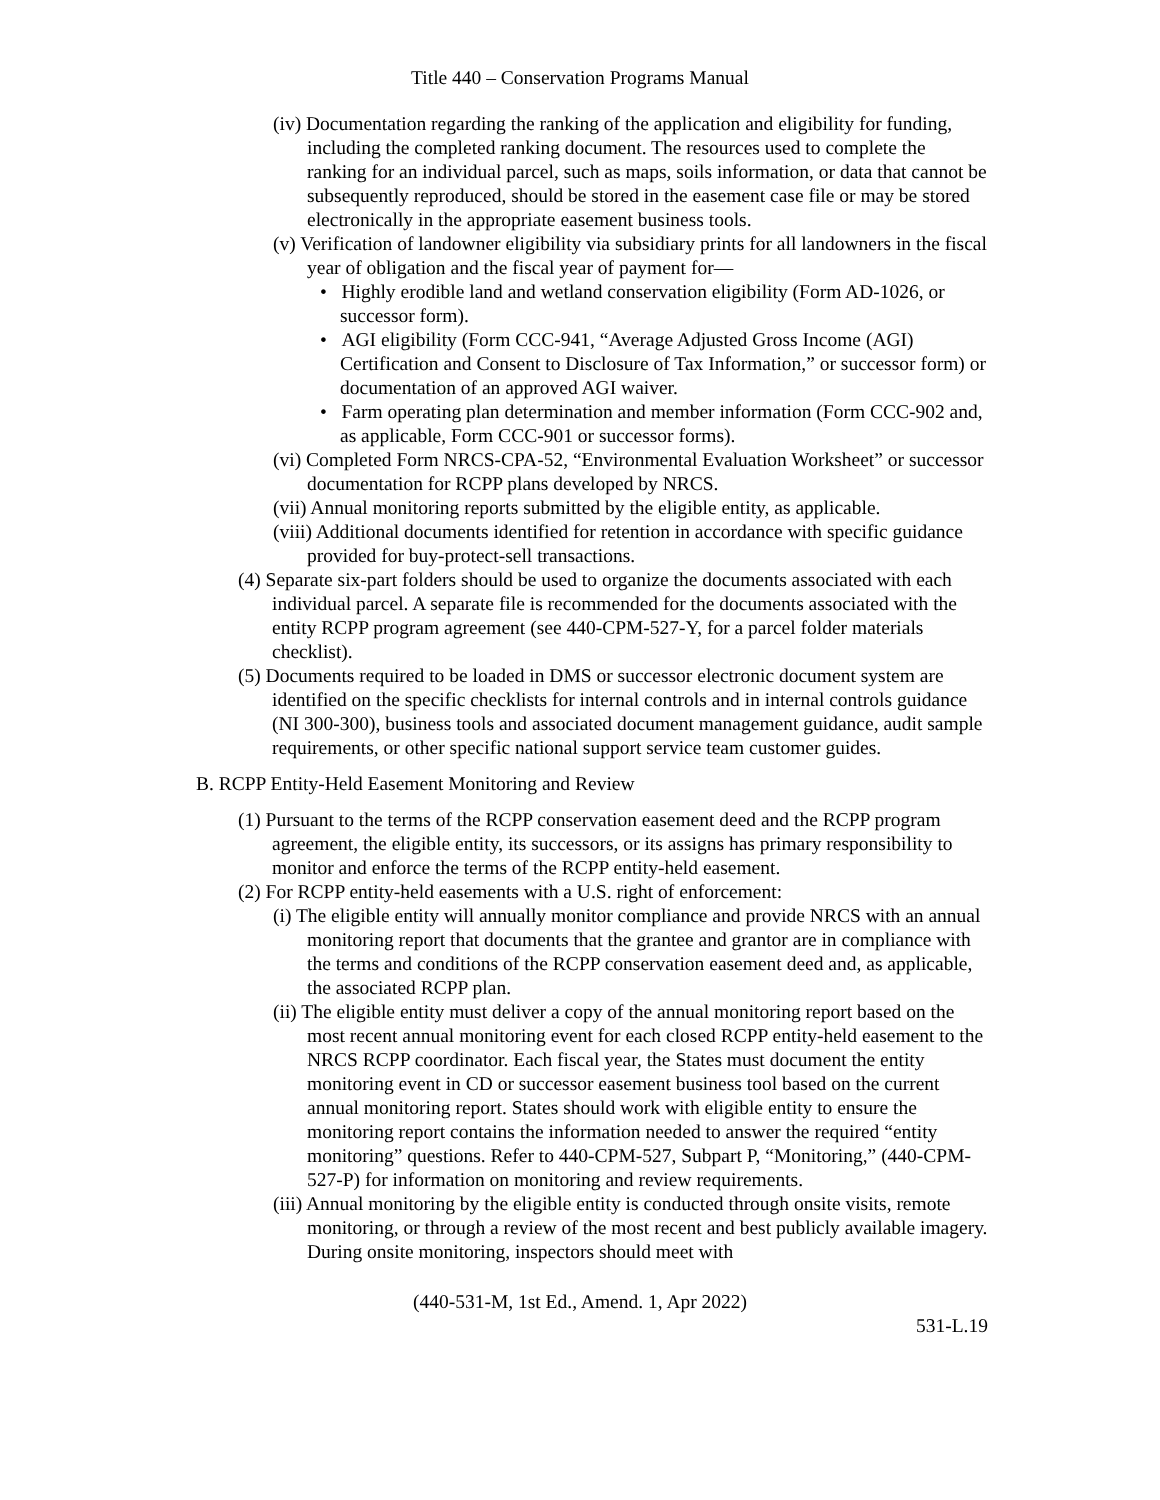Title 440 – Conservation Programs Manual
(iv) Documentation regarding the ranking of the application and eligibility for funding, including the completed ranking document. The resources used to complete the ranking for an individual parcel, such as maps, soils information, or data that cannot be subsequently reproduced, should be stored in the easement case file or may be stored electronically in the appropriate easement business tools.
(v) Verification of landowner eligibility via subsidiary prints for all landowners in the fiscal year of obligation and the fiscal year of payment for—
• Highly erodible land and wetland conservation eligibility (Form AD-1026, or successor form).
• AGI eligibility (Form CCC-941, “Average Adjusted Gross Income (AGI) Certification and Consent to Disclosure of Tax Information,” or successor form) or documentation of an approved AGI waiver.
• Farm operating plan determination and member information (Form CCC-902 and, as applicable, Form CCC-901 or successor forms).
(vi) Completed Form NRCS-CPA-52, “Environmental Evaluation Worksheet” or successor documentation for RCPP plans developed by NRCS.
(vii) Annual monitoring reports submitted by the eligible entity, as applicable.
(viii) Additional documents identified for retention in accordance with specific guidance provided for buy-protect-sell transactions.
(4) Separate six-part folders should be used to organize the documents associated with each individual parcel. A separate file is recommended for the documents associated with the entity RCPP program agreement (see 440-CPM-527-Y, for a parcel folder materials checklist).
(5) Documents required to be loaded in DMS or successor electronic document system are identified on the specific checklists for internal controls and in internal controls guidance (NI 300-300), business tools and associated document management guidance, audit sample requirements, or other specific national support service team customer guides.
B. RCPP Entity-Held Easement Monitoring and Review
(1) Pursuant to the terms of the RCPP conservation easement deed and the RCPP program agreement, the eligible entity, its successors, or its assigns has primary responsibility to monitor and enforce the terms of the RCPP entity-held easement.
(2) For RCPP entity-held easements with a U.S. right of enforcement:
(i) The eligible entity will annually monitor compliance and provide NRCS with an annual monitoring report that documents that the grantee and grantor are in compliance with the terms and conditions of the RCPP conservation easement deed and, as applicable, the associated RCPP plan.
(ii) The eligible entity must deliver a copy of the annual monitoring report based on the most recent annual monitoring event for each closed RCPP entity-held easement to the NRCS RCPP coordinator. Each fiscal year, the States must document the entity monitoring event in CD or successor easement business tool based on the current annual monitoring report. States should work with eligible entity to ensure the monitoring report contains the information needed to answer the required “entity monitoring” questions. Refer to 440-CPM-527, Subpart P, “Monitoring,” (440-CPM-527-P) for information on monitoring and review requirements.
(iii) Annual monitoring by the eligible entity is conducted through onsite visits, remote monitoring, or through a review of the most recent and best publicly available imagery. During onsite monitoring, inspectors should meet with
(440-531-M, 1st Ed., Amend. 1, Apr 2022)
531-L.19